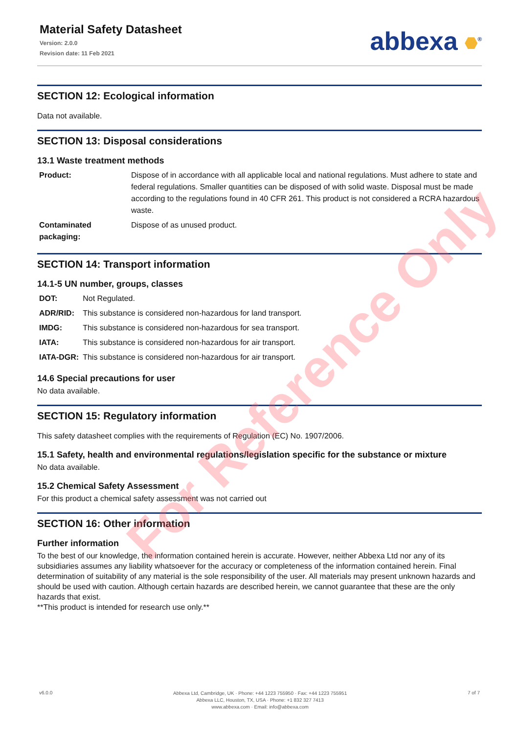Material Safety Datasheet
Version: 2.0.0
Revision date: 11 Feb 2021
abbexa <sup>®</sup>
SECTION 12: Ecological information
Data not available.
SECTION 13: Disposal considerations
13.1 Waste treatment methods
| Product: | Dispose of in accordance with all applicable local and national regulations. Must adhere to state and federal regulations. Smaller quantities can be disposed of with solid waste. Disposal must be made according to the regulations found in 40 CFR 261. This product is not considered a RCRA hazardous waste. |
| Contaminated packaging: | Dispose of as unused product. |
SECTION 14: Transport information
14.1-5 UN number, groups, classes
| DOT: | Not Regulated. |
| ADR/RID: | This substance is considered non-hazardous for land transport. |
| IMDG: | This substance is considered non-hazardous for sea transport. |
| IATA: | This substance is considered non-hazardous for air transport. |
| IATA-DGR: | This substance is considered non-hazardous for air transport. |
14.6 Special precautions for user
No data available.
SECTION 15: Regulatory information
This safety datasheet complies with the requirements of Regulation (EC) No. 1907/2006.
15.1 Safety, health and environmental regulations/legislation specific for the substance or mixture
No data available.
15.2 Chemical Safety Assessment
For this product a chemical safety assessment was not carried out
SECTION 16: Other information
Further information
To the best of our knowledge, the information contained herein is accurate. However, neither Abbexa Ltd nor any of its subsidiaries assumes any liability whatsoever for the accuracy or completeness of the information contained herein. Final determination of suitability of any material is the sole responsibility of the user. All materials may present unknown hazards and should be used with caution. Although certain hazards are described herein, we cannot guarantee that these are the only hazards that exist.
**This product is intended for research use only.**
For Reference Only
v6.0.0
Abbexa Ltd, Cambridge, UK · Phone: +44 1223 755950 · Fax: +44 1223 755951
Abbexa LLC, Houston, TX, USA · Phone: +1 832 327 7413
www.abbexa.com · Email: info@abbexa.com
7 of 7